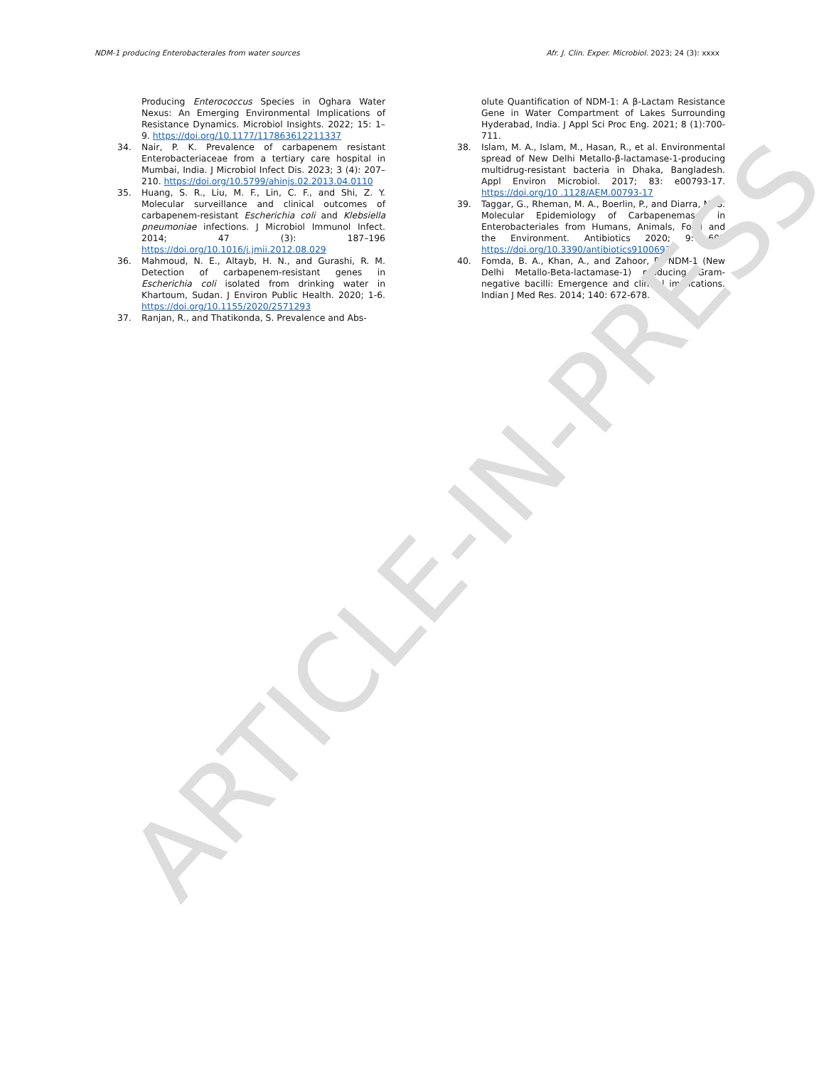NDM-1 producing Enterobacterales from water sources Afr. J. Clin. Exper. Microbiol. 2023; 24 (3): xxxx
Producing Enterococcus Species in Oghara Water Nexus: An Emerging Environmental Implications of Resistance Dynamics. Microbiol Insights. 2022; 15: 1–9. https://doi.org/10.1177/117863612211337
34. Nair, P. K. Prevalence of carbapenem resistant Enterobacteriaceae from a tertiary care hospital in Mumbai, India. J Microbiol Infect Dis. 2023; 3 (4): 207–210. https://doi.org/10.5799/ahinjs.02.2013.04.0110
35. Huang, S. R., Liu, M. F., Lin, C. F., and Shi, Z. Y. Molecular surveillance and clinical outcomes of carbapenem-resistant Escherichia coli and Klebsiella pneumoniae infections. J Microbiol Immunol Infect. 2014; 47 (3): 187–196 https://doi.org/10.1016/j.jmii.2012.08.029
36. Mahmoud, N. E., Altayb, H. N., and Gurashi, R. M. Detection of carbapenem-resistant genes in Escherichia coli isolated from drinking water in Khartoum, Sudan. J Environ Public Health. 2020; 1-6. https://doi.org/10.1155/2020/2571293
37. Ranjan, R., and Thatikonda, S. Prevalence and Abs-
olute Quantification of NDM-1: A β-Lactam Resistance Gene in Water Compartment of Lakes Surrounding Hyderabad, India. J Appl Sci Proc Eng. 2021; 8 (1):700-711.
38. Islam, M. A., Islam, M., Hasan, R., et al. Environmental spread of New Delhi Metallo-β-lactamase-1-producing multidrug-resistant bacteria in Dhaka, Bangladesh. Appl Environ Microbiol. 2017; 83: e00793-17. https://doi.org/10 .1128/AEM.00793-17
39. Taggar, G., Rheman, M. A., Boerlin, P., and Diarra, M. S. Molecular Epidemiology of Carbapenemases in Enterobacteriales from Humans, Animals, Food and the Environment. Antibiotics 2020; 9: 693 https://doi.org/10.3390/antibiotics9100693
40. Fomda, B. A., Khan, A., and Zahoor, D. NDM-1 (New Delhi Metallo-Beta-lactamase-1) producing Gram-negative bacilli: Emergence and clinical implications. Indian J Med Res. 2014; 140: 672-678.
ARTICLE-IN-PRESS